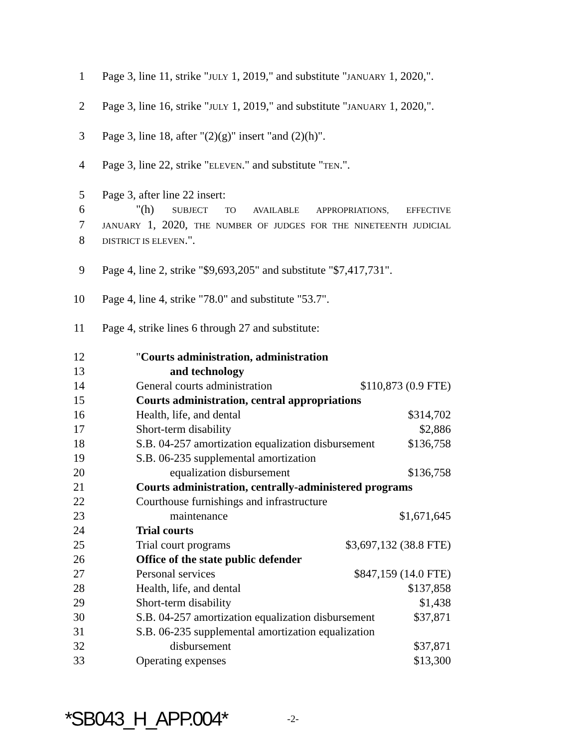1 Page 3, line 11, strike "JULY 1, 2019," and substitute "JANUARY 1, 2020,".
2 Page 3, line 16, strike "JULY 1, 2019," and substitute "JANUARY 1, 2020,".
3 Page 3, line 18, after "(2)(g)" insert "and (2)(h)".
4 Page 3, line 22, strike "ELEVEN." and substitute "TEN.".
5 Page 3, after line 22 insert:
6 "(h) SUBJECT TO AVAILABLE APPROPRIATIONS, EFFECTIVE
7
JANUARY 1, 2020, THE NUMBER OF JUDGES FOR THE NINETEENTH JUDICIAL
8
DISTRICT IS ELEVEN.".
9 Page 4, line 2, strike "$9,693,205" and substitute "$7,417,731".
10 Page 4, line 4, strike "78.0" and substitute "53.7".
11 Page 4, strike lines 6 through 27 and substitute:
12 "Courts administration, administration
13 and technology
14 General courts administration $110,873 (0.9 FTE)
15 Courts administration, central appropriations
16 Health, life, and dental $314,702
17 Short-term disability $2,886
18 S.B. 04-257 amortization equalization disbursement $136,758
19 S.B. 06-235 supplemental amortization
20 equalization disbursement $136,758
21 Courts administration, centrally-administered programs
22 Courthouse furnishings and infrastructure
23 maintenance $1,671,645
24 Trial courts
25 Trial court programs $3,697,132 (38.8 FTE)
26 Office of the state public defender
27 Personal services $847,159 (14.0 FTE)
28 Health, life, and dental $137,858
29 Short-term disability $1,438
30 S.B. 04-257 amortization equalization disbursement $37,871
31 S.B. 06-235 supplemental amortization equalization
32 disbursement $37,871
33 Operating expenses $13,300
*SB043_H_APP.004* -2-